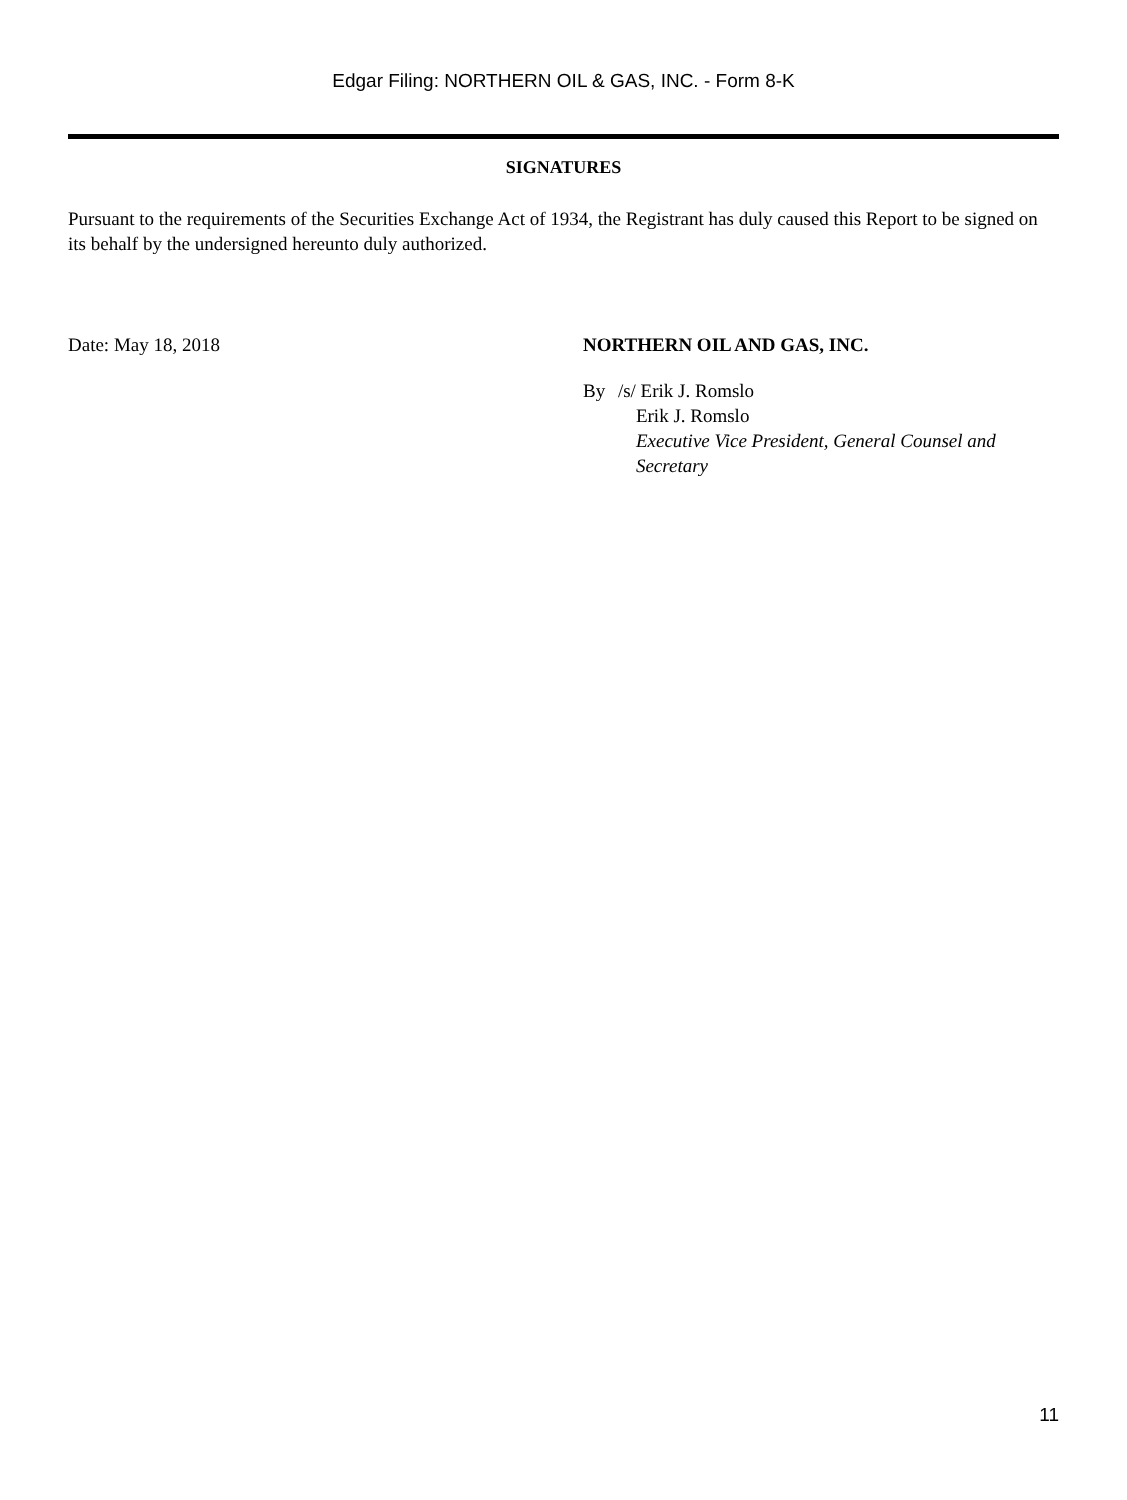Edgar Filing: NORTHERN OIL & GAS, INC. - Form 8-K
SIGNATURES
Pursuant to the requirements of the Securities Exchange Act of 1934, the Registrant has duly caused this Report to be signed on its behalf by the undersigned hereunto duly authorized.
Date: May 18, 2018 NORTHERN OIL AND GAS, INC.
By /s/ Erik J. Romslo
Erik J. Romslo
Executive Vice President, General Counsel and Secretary
11